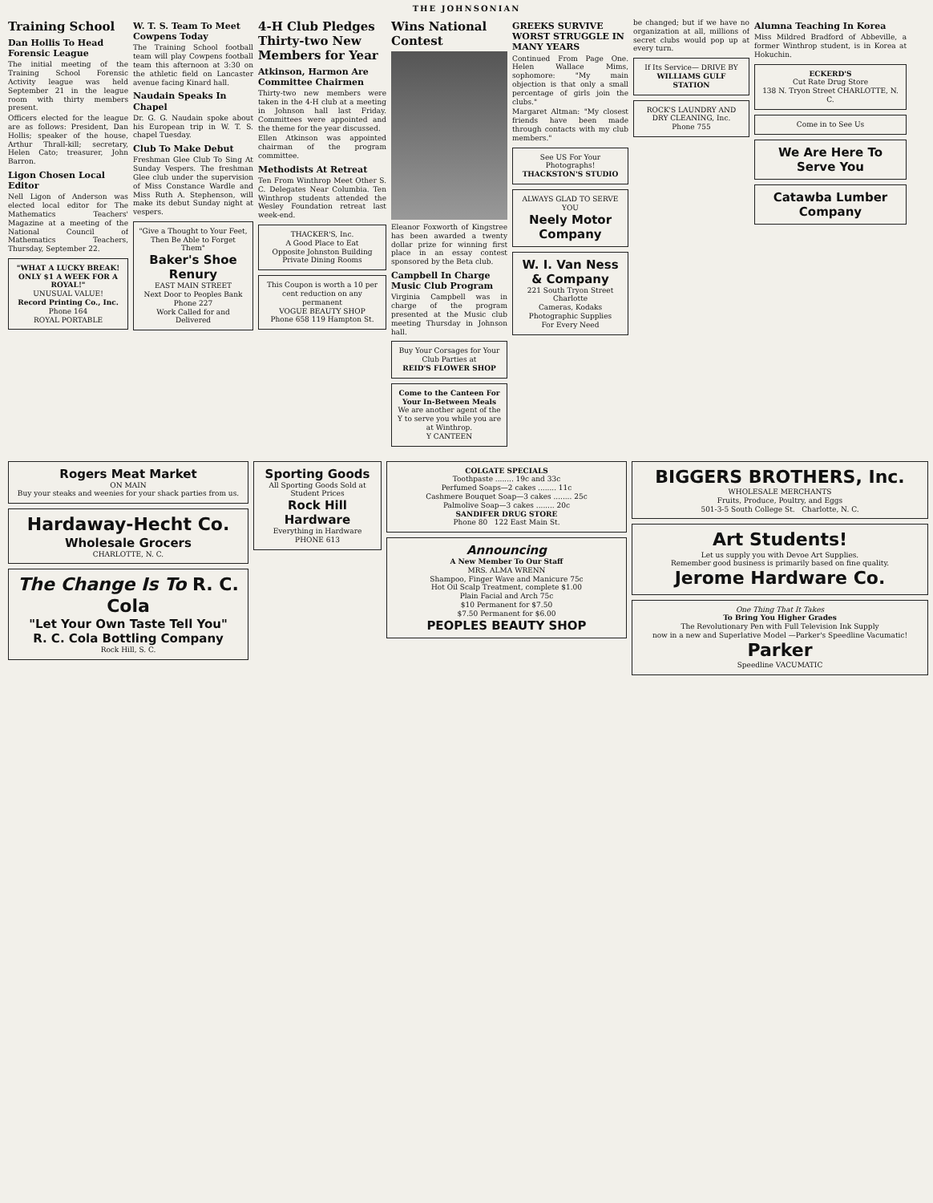THE JOHNSONIAN
Training School
Dan Hollis To Head Forensic League
The initial meeting of the Training School Forensic Activity league was held September 21 in the league room with thirty members present.
Officers elected for the league are as follows: President, Dan Hollis; speaker of the house, Arthur Thrall-kill; secretary, Helen Cato; treasurer, John Barron.
Ligon Chosen Local Editor
Nell Ligon of Anderson was elected local editor for The Mathematics Teachers' Magazine at a meeting of the National Council of Mathematics Teachers, Thursday, September 22.
"WHAT A LUCKY BREAK! ONLY $1 A WEEK FOR A ROYAL!"
UNUSUAL VALUE!
Record Printing Co., Inc.
Phone 164
ROYAL PORTABLE
W. T. S. Team To Meet Cowpens Today
The Training School football team will play Cowpens football team this afternoon at 3:30 on the athletic field on Lancaster avenue facing Kinard hall.
Naudain Speaks In Chapel
Dr. G. G. Naudain spoke about his European trip in W. T. S. chapel Tuesday.
Club To Make Debut
Freshman Glee Club To Sing At Sunday Vespers. The freshman Glee club under the supervision of Miss Constance Wardle and Miss Ruth A. Stephenson, will make its debut Sunday night at vespers.
"Give a Thought to Your Feet, Then Be Able to Forget Them"
Baker's Shoe Renury
EAST MAIN STREET
Next Door to Peoples Bank
Phone 227
Work Called for and Delivered
4-H Club Pledges Thirty-two New Members for Year
Atkinson, Harmon Are Committee Chairmen
Thirty-two new members were taken in the 4-H club at a meeting in Johnson hall last Friday. Committees were appointed and the theme for the year discussed.
Ellen Atkinson was appointed chairman of the program committee.
Methodists At Retreat
Ten From Winthrop Meet Other S. C. Delegates Near Columbia. Ten Winthrop students attended the Wesley Foundation retreat last week-end.
THACKER'S, Inc.
A Good Place to Eat
Opposite Johnston Building
Private Dining Rooms
This Coupon is worth a 10 per cent reduction on any permanent
VOGUE BEAUTY SHOP
Phone 658 119 Hampton St.
Wins National Contest
Eleanor Foxworth of Kingstree has been awarded a twenty dollar prize for winning first place in an essay contest sponsored by the Beta club.
Campbell In Charge Music Club Program
Virginia Campbell was in charge of the program presented at the Music club meeting Thursday in Johnson hall.
Buy Your Corsages for Your Club Parties at
REID'S FLOWER SHOP
Come to the Canteen For Your In-Between Meals
We are another agent of the Y to serve you while you are at Winthrop.
Y CANTEEN
GREEKS SURVIVE WORST STRUGGLE IN MANY YEARS
Continued From Page One. Helen Wallace Mims, sophomore: "My main objection is that only a small percentage of girls join the clubs."
Margaret Altman: "My closest friends have been made through contacts with my club members."
See US For Your Photographs!
THACKSTON'S STUDIO
ALWAYS GLAD TO SERVE YOU
Neely Motor Company
W. I. Van Ness & Company
221 South Tryon Street
Charlotte
Cameras, Kodaks
Photographic Supplies
For Every Need
be changed; but if we have no organization at all, millions of secret clubs would pop up at every turn.
If Its Service— DRIVE BY
WILLIAMS GULF STATION
ROCK'S LAUNDRY AND DRY CLEANING, Inc.
Phone 755
Alumna Teaching In Korea
Miss Mildred Bradford of Abbeville, a former Winthrop student, is in Korea at Hokuchin.
ECKERD'S
Cut Rate Drug Store
138 N. Tryon Street CHARLOTTE, N. C.
Come in to See Us
We Are Here To Serve You
Catawba Lumber Company
Rogers Meat Market
ON MAIN
Buy your steaks and weenies for your shack parties from us.
Hardaway-Hecht Co.
Wholesale Grocers
CHARLOTTE, N. C.
The Change Is To R. C. Cola
"Let Your Own Taste Tell You"
R. C. Cola Bottling Company
Rock Hill, S. C.
Sporting Goods
All Sporting Goods Sold at Student Prices
Rock Hill Hardware
Everything in Hardware
PHONE 613
COLGATE SPECIALS
Toothpaste ........ 19c and 33c
Perfumed Soaps—2 cakes ........ 11c
Cashmere Bouquet Soap—3 cakes ........ 25c
Palmolive Soap—3 cakes ........ 20c
SANDIFER DRUG STORE
Phone 80 122 East Main St.
Announcing
A New Member To Our Staff
MRS. ALMA WRENN
Shampoo, Finger Wave and Manicure 75c
Hot Oil Scalp Treatment, complete $1.00
Plain Facial and Arch 75c
$10 Permanent for $7.50
$7.50 Permanent for $6.00
PEOPLES BEAUTY SHOP
BIGGERS BROTHERS, Inc.
WHOLESALE MERCHANTS
Fruits, Produce, Poultry, and Eggs
501-3-5 South College St. Charlotte, N. C.
Art Students!
Let us supply you with Devoe Art Supplies.
Remember good business is primarily based on fine quality.
Jerome Hardware Co.
One Thing That It Takes
To Bring You Higher Grades
The Revolutionary Pen with Full Television Ink Supply
now in a new and Superlative Model —Parker's Speedline Vacumatic!
Parker
Speedline VACUMATIC